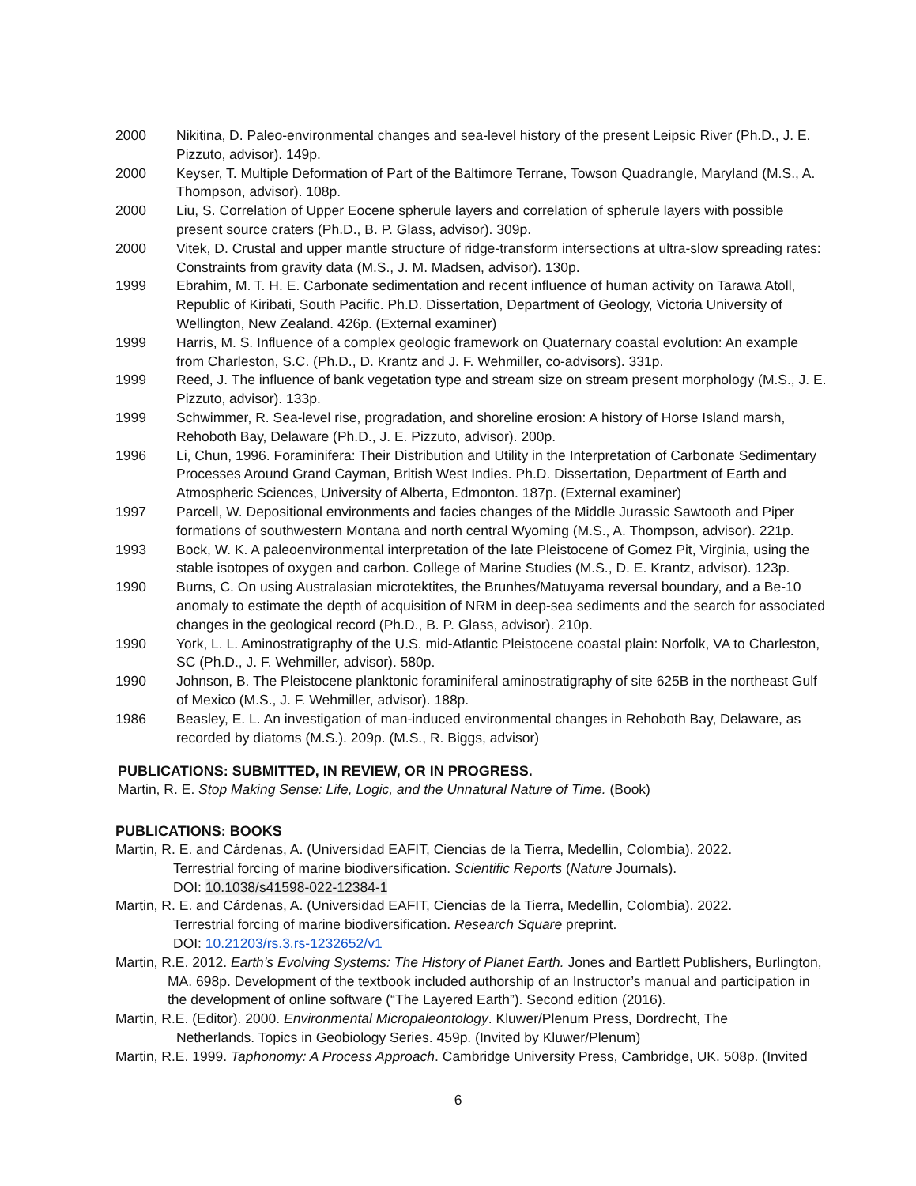2000 Nikitina, D. Paleo-environmental changes and sea-level history of the present Leipsic River (Ph.D., J. E. Pizzuto, advisor). 149p.
2000 Keyser, T. Multiple Deformation of Part of the Baltimore Terrane, Towson Quadrangle, Maryland (M.S., A. Thompson, advisor). 108p.
2000 Liu, S. Correlation of Upper Eocene spherule layers and correlation of spherule layers with possible present source craters (Ph.D., B. P. Glass, advisor). 309p.
2000 Vitek, D. Crustal and upper mantle structure of ridge-transform intersections at ultra-slow spreading rates: Constraints from gravity data (M.S., J. M. Madsen, advisor). 130p.
1999 Ebrahim, M. T. H. E. Carbonate sedimentation and recent influence of human activity on Tarawa Atoll, Republic of Kiribati, South Pacific. Ph.D. Dissertation, Department of Geology, Victoria University of Wellington, New Zealand. 426p. (External examiner)
1999 Harris, M. S. Influence of a complex geologic framework on Quaternary coastal evolution: An example from Charleston, S.C. (Ph.D., D. Krantz and J. F. Wehmiller, co-advisors). 331p.
1999 Reed, J. The influence of bank vegetation type and stream size on stream present morphology (M.S., J. E. Pizzuto, advisor). 133p.
1999 Schwimmer, R. Sea-level rise, progradation, and shoreline erosion: A history of Horse Island marsh, Rehoboth Bay, Delaware (Ph.D., J. E. Pizzuto, advisor). 200p.
1996 Li, Chun, 1996. Foraminifera: Their Distribution and Utility in the Interpretation of Carbonate Sedimentary Processes Around Grand Cayman, British West Indies. Ph.D. Dissertation, Department of Earth and Atmospheric Sciences, University of Alberta, Edmonton. 187p. (External examiner)
1997 Parcell, W. Depositional environments and facies changes of the Middle Jurassic Sawtooth and Piper formations of southwestern Montana and north central Wyoming (M.S., A. Thompson, advisor). 221p.
1993 Bock, W. K. A paleoenvironmental interpretation of the late Pleistocene of Gomez Pit, Virginia, using the stable isotopes of oxygen and carbon. College of Marine Studies (M.S., D. E. Krantz, advisor). 123p.
1990 Burns, C. On using Australasian microtektites, the Brunhes/Matuyama reversal boundary, and a Be-10 anomaly to estimate the depth of acquisition of NRM in deep-sea sediments and the search for associated changes in the geological record (Ph.D., B. P. Glass, advisor). 210p.
1990 York, L. L. Aminostratigraphy of the U.S. mid-Atlantic Pleistocene coastal plain: Norfolk, VA to Charleston, SC (Ph.D., J. F. Wehmiller, advisor). 580p.
1990 Johnson, B. The Pleistocene planktonic foraminiferal aminostratigraphy of site 625B in the northeast Gulf of Mexico (M.S., J. F. Wehmiller, advisor). 188p.
1986 Beasley, E. L. An investigation of man-induced environmental changes in Rehoboth Bay, Delaware, as recorded by diatoms (M.S.). 209p. (M.S., R. Biggs, advisor)
PUBLICATIONS: SUBMITTED, IN REVIEW, OR IN PROGRESS.
Martin, R. E. Stop Making Sense: Life, Logic, and the Unnatural Nature of Time. (Book)
PUBLICATIONS: BOOKS
Martin, R. E. and Cárdenas, A. (Universidad EAFIT, Ciencias de la Tierra, Medellin, Colombia). 2022.
Terrestrial forcing of marine biodiversification. Scientific Reports (Nature Journals).
DOI: 10.1038/s41598-022-12384-1
Martin, R. E. and Cárdenas, A. (Universidad EAFIT, Ciencias de la Tierra, Medellin, Colombia). 2022.
Terrestrial forcing of marine biodiversification. Research Square preprint.
DOI: 10.21203/rs.3.rs-1232652/v1
Martin, R.E. 2012. Earth’s Evolving Systems: The History of Planet Earth. Jones and Bartlett Publishers, Burlington,
MA. 698p. Development of the textbook included authorship of an Instructor’s manual and participation in the development of online software (“The Layered Earth”). Second edition (2016).
Martin, R.E. (Editor). 2000. Environmental Micropaleontology. Kluwer/Plenum Press, Dordrecht, The
Netherlands. Topics in Geobiology Series. 459p. (Invited by Kluwer/Plenum)
Martin, R.E. 1999. Taphonomy: A Process Approach. Cambridge University Press, Cambridge, UK. 508p. (Invited
6